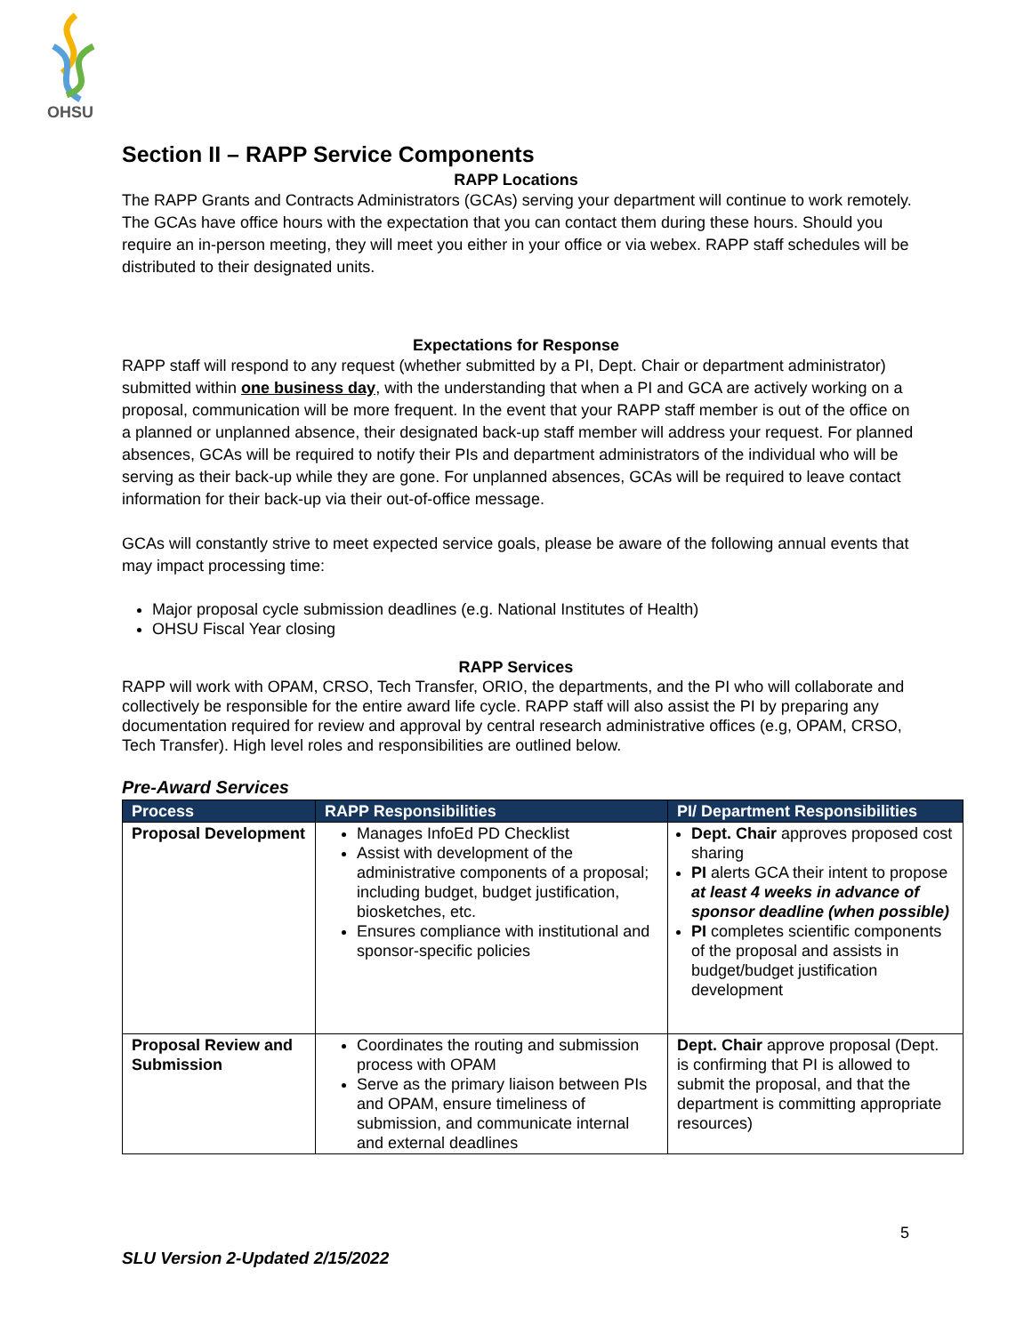OHSU
Section II – RAPP Service Components
RAPP Locations
The RAPP Grants and Contracts Administrators (GCAs) serving your department will continue to work remotely. The GCAs have office hours with the expectation that you can contact them during these hours. Should you require an in-person meeting, they will meet you either in your office or via webex. RAPP staff schedules will be distributed to their designated units.
Expectations for Response
RAPP staff will respond to any request (whether submitted by a PI, Dept. Chair or department administrator) submitted within one business day, with the understanding that when a PI and GCA are actively working on a proposal, communication will be more frequent. In the event that your RAPP staff member is out of the office on a planned or unplanned absence, their designated back-up staff member will address your request. For planned absences, GCAs will be required to notify their PIs and department administrators of the individual who will be serving as their back-up while they are gone. For unplanned absences, GCAs will be required to leave contact information for their back-up via their out-of-office message.
GCAs will constantly strive to meet expected service goals, please be aware of the following annual events that may impact processing time:
Major proposal cycle submission deadlines (e.g. National Institutes of Health)
OHSU Fiscal Year closing
RAPP Services
RAPP will work with OPAM, CRSO, Tech Transfer, ORIO, the departments, and the PI who will collaborate and collectively be responsible for the entire award life cycle. RAPP staff will also assist the PI by preparing any documentation required for review and approval by central research administrative offices (e.g, OPAM, CRSO, Tech Transfer). High level roles and responsibilities are outlined below.
Pre-Award Services
| Process | RAPP Responsibilities | PI/ Department Responsibilities |
| --- | --- | --- |
| Proposal Development | Manages InfoEd PD Checklist Assist with development of the administrative components of a proposal; including budget, budget justification, biosketches, etc. Ensures compliance with institutional and sponsor-specific policies | Dept. Chair approves proposed cost sharing PI alerts GCA their intent to propose at least 4 weeks in advance of sponsor deadline (when possible) PI completes scientific components of the proposal and assists in budget/budget justification development |
| Proposal Review and Submission | Coordinates the routing and submission process with OPAM Serve as the primary liaison between PIs and OPAM, ensure timeliness of submission, and communicate internal and external deadlines | Dept. Chair approve proposal (Dept. is confirming that PI is allowed to submit the proposal, and that the department is committing appropriate resources) |
5
SLU Version 2-Updated 2/15/2022